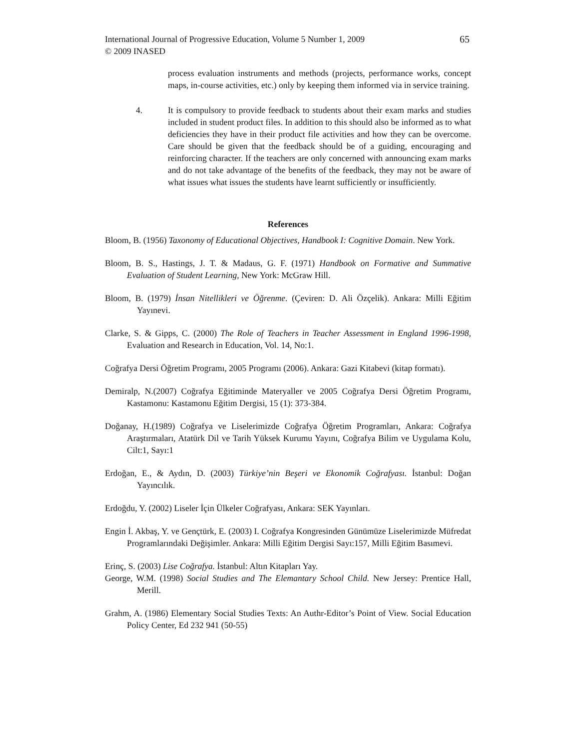International Journal of Progressive Education, Volume 5 Number 1, 2009
© 2009 INASED
65
process evaluation instruments and methods (projects, performance works, concept maps, in-course activities, etc.) only by keeping them informed via in service training.
4. It is compulsory to provide feedback to students about their exam marks and studies included in student product files. In addition to this should also be informed as to what deficiencies they have in their product file activities and how they can be overcome. Care should be given that the feedback should be of a guiding, encouraging and reinforcing character. If the teachers are only concerned with announcing exam marks and do not take advantage of the benefits of the feedback, they may not be aware of what issues what issues the students have learnt sufficiently or insufficiently.
References
Bloom, B. (1956) Taxonomy of Educational Objectives, Handbook I: Cognitive Domain. New York.
Bloom, B. S., Hastings, J. T. & Madaus, G. F. (1971) Handbook on Formative and Summative Evaluation of Student Learning, New York: McGraw Hill.
Bloom, B. (1979) İnsan Nitellikleri ve Öğrenme. (Çeviren: D. Ali Özçelik). Ankara: Milli Eğitim Yayınevi.
Clarke, S. & Gipps, C. (2000) The Role of Teachers in Teacher Assessment in England 1996-1998, Evaluation and Research in Education, Vol. 14, No:1.
Coğrafya Dersi Öğretim Programı, 2005 Programı (2006). Ankara: Gazi Kitabevi (kitap formatı).
Demiralp, N.(2007) Coğrafya Eğitiminde Materyaller ve 2005 Coğrafya Dersi Öğretim Programı, Kastamonu: Kastamonu Eğitim Dergisi, 15 (1): 373-384.
Doğanay, H.(1989) Coğrafya ve Liselerimizde Coğrafya Öğretim Programları, Ankara: Coğrafya Araştırmaları, Atatürk Dil ve Tarih Yüksek Kurumu Yayını, Coğrafya Bilim ve Uygulama Kolu, Cilt:1, Sayı:1
Erdoğan, E., & Aydın, D. (2003) Türkiye’nin Beşeri ve Ekonomik Coğrafyası. İstanbul: Doğan Yayıncılık.
Erdoğdu, Y. (2002) Liseler İçin Ülkeler Coğrafyası, Ankara: SEK Yayınları.
Engin İ. Akbaş, Y. ve Gençtürk, E. (2003) I. Coğrafya Kongresinden Günümüze Liselerimizde Müfredat Programlarındaki Değişimler. Ankara: Milli Eğitim Dergisi Sayı:157, Milli Eğitim Basımevi.
Erinç, S. (2003) Lise Coğrafya. İstanbul: Altın Kitapları Yay.
George, W.M. (1998) Social Studies and The Elemantary School Child. New Jersey: Prentice Hall, Merill.
Grahm, A. (1986) Elementary Social Studies Texts: An Authr-Editor’s Point of View. Social Education Policy Center, Ed 232 941 (50-55)